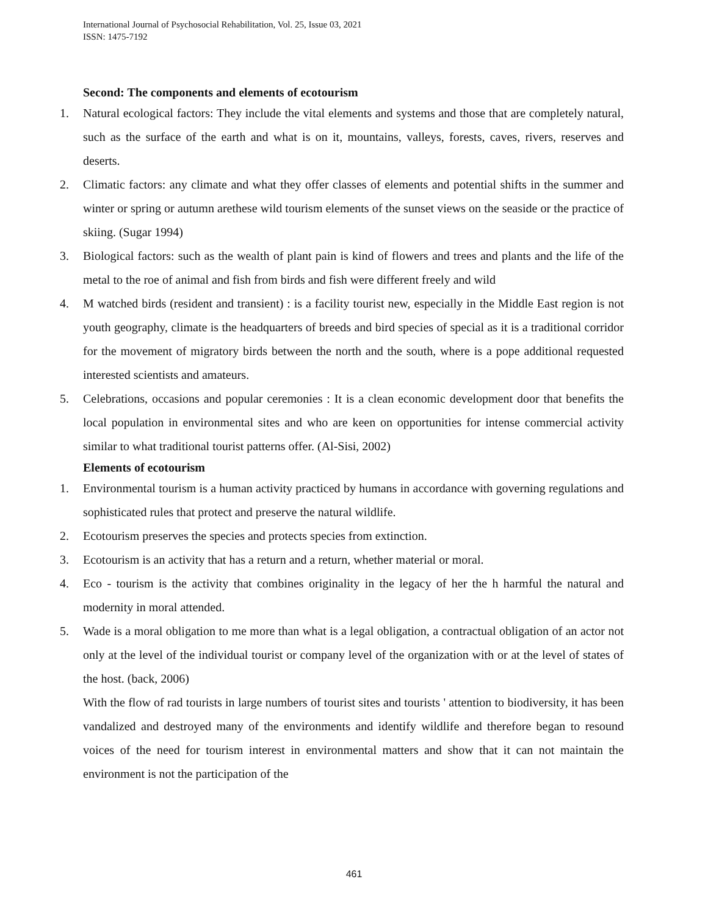International Journal of Psychosocial Rehabilitation, Vol. 25, Issue 03, 2021
ISSN: 1475-7192
Second: The components and elements of ecotourism
1. Natural ecological factors: They include the vital elements and systems and those that are completely natural, such as the surface of the earth and what is on it, mountains, valleys, forests, caves, rivers, reserves and deserts.
2. Climatic factors: any climate and what they offer classes of elements and potential shifts in the summer and winter or spring or autumn arethese wild tourism elements of the sunset views on the seaside or the practice of skiing. (Sugar 1994)
3. Biological factors: such as the wealth of plant pain is kind of flowers and trees and plants and the life of the metal to the roe of animal and fish from birds and fish were different freely and wild
4. M watched birds (resident and transient) : is a facility tourist new, especially in the Middle East region is not youth geography, climate is the headquarters of breeds and bird species of special as it is a traditional corridor for the movement of migratory birds between the north and the south, where is a pope additional requested interested scientists and amateurs.
5. Celebrations, occasions and popular ceremonies : It is a clean economic development door that benefits the local population in environmental sites and who are keen on opportunities for intense commercial activity similar to what traditional tourist patterns offer. (Al-Sisi, 2002)
Elements of ecotourism
1. Environmental tourism is a human activity practiced by humans in accordance with governing regulations and sophisticated rules that protect and preserve the natural wildlife.
2. Ecotourism preserves the species and protects species from extinction.
3. Ecotourism is an activity that has a return and a return, whether material or moral.
4. Eco - tourism is the activity that combines originality in the legacy of her the h harmful the natural and modernity in moral attended.
5. Wade is a moral obligation to me more than what is a legal obligation, a contractual obligation of an actor not only at the level of the individual tourist or company level of the organization with or at the level of states of the host. (back, 2006)
With the flow of rad tourists in large numbers of tourist sites and tourists ' attention to biodiversity, it has been vandalized and destroyed many of the environments and identify wildlife and therefore began to resound voices of the need for tourism interest in environmental matters and show that it can not maintain the environment is not the participation of the
461